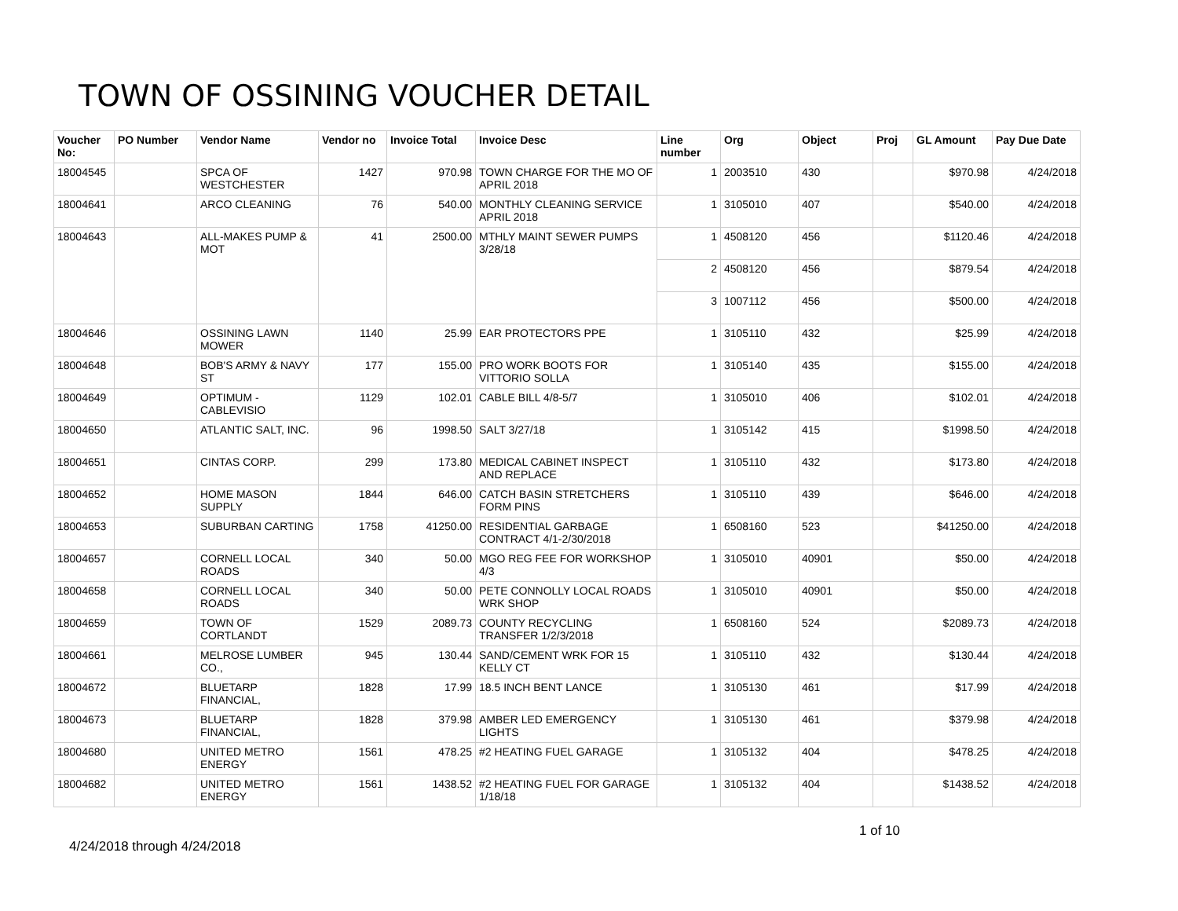TOWN OF OSSINING VOUCHER DETAIL
| Voucher No: | PO Number | Vendor Name | Vendor no | Invoice Total | Invoice Desc | Line number | Org | Object | Proj | GL Amount | Pay Due Date |
| --- | --- | --- | --- | --- | --- | --- | --- | --- | --- | --- | --- |
| 18004545 | | SPCA OF WESTCHESTER | 1427 | 970.98 | TOWN CHARGE FOR THE MO OF APRIL 2018 | 1 | 2003510 | 430 | | $970.98 | 4/24/2018 |
| 18004641 | | ARCO CLEANING | 76 | 540.00 | MONTHLY CLEANING SERVICE APRIL 2018 | 1 | 3105010 | 407 | | $540.00 | 4/24/2018 |
| 18004643 | | ALL-MAKES PUMP & MOT | 41 | 2500.00 | MTHLY MAINT SEWER PUMPS 3/28/18 | 1 | 4508120 | 456 | | $1120.46 | 4/24/2018 |
| | | | | | | 2 | 4508120 | 456 | | $879.54 | 4/24/2018 |
| | | | | | | 3 | 1007112 | 456 | | $500.00 | 4/24/2018 |
| 18004646 | | OSSINING LAWN MOWER | 1140 | 25.99 | EAR PROTECTORS PPE | 1 | 3105110 | 432 | | $25.99 | 4/24/2018 |
| 18004648 | | BOB'S ARMY & NAVY ST | 177 | 155.00 | PRO WORK BOOTS FOR VITTORIO SOLLA | 1 | 3105140 | 435 | | $155.00 | 4/24/2018 |
| 18004649 | | OPTIMUM - CABLEVISIO | 1129 | 102.01 | CABLE BILL 4/8-5/7 | 1 | 3105010 | 406 | | $102.01 | 4/24/2018 |
| 18004650 | | ATLANTIC SALT, INC. | 96 | 1998.50 | SALT 3/27/18 | 1 | 3105142 | 415 | | $1998.50 | 4/24/2018 |
| 18004651 | | CINTAS CORP. | 299 | 173.80 | MEDICAL CABINET INSPECT AND REPLACE | 1 | 3105110 | 432 | | $173.80 | 4/24/2018 |
| 18004652 | | HOME MASON SUPPLY | 1844 | 646.00 | CATCH BASIN STRETCHERS FORM PINS | 1 | 3105110 | 439 | | $646.00 | 4/24/2018 |
| 18004653 | | SUBURBAN CARTING | 1758 | 41250.00 | RESIDENTIAL GARBAGE CONTRACT 4/1-2/30/2018 | 1 | 6508160 | 523 | | $41250.00 | 4/24/2018 |
| 18004657 | | CORNELL LOCAL ROADS | 340 | 50.00 | MGO REG FEE FOR WORKSHOP 4/3 | 1 | 3105010 | 40901 | | $50.00 | 4/24/2018 |
| 18004658 | | CORNELL LOCAL ROADS | 340 | 50.00 | PETE CONNOLLY LOCAL ROADS WRK SHOP | 1 | 3105010 | 40901 | | $50.00 | 4/24/2018 |
| 18004659 | | TOWN OF CORTLANDT | 1529 | 2089.73 | COUNTY RECYCLING TRANSFER 1/2/3/2018 | 1 | 6508160 | 524 | | $2089.73 | 4/24/2018 |
| 18004661 | | MELROSE LUMBER CO., | 945 | 130.44 | SAND/CEMENT WRK FOR 15 KELLY CT | 1 | 3105110 | 432 | | $130.44 | 4/24/2018 |
| 18004672 | | BLUETARP FINANCIAL, | 1828 | 17.99 | 18.5 INCH BENT LANCE | 1 | 3105130 | 461 | | $17.99 | 4/24/2018 |
| 18004673 | | BLUETARP FINANCIAL, | 1828 | 379.98 | AMBER LED EMERGENCY LIGHTS | 1 | 3105130 | 461 | | $379.98 | 4/24/2018 |
| 18004680 | | UNITED METRO ENERGY | 1561 | 478.25 | #2 HEATING FUEL GARAGE | 1 | 3105132 | 404 | | $478.25 | 4/24/2018 |
| 18004682 | | UNITED METRO ENERGY | 1561 | 1438.52 | #2 HEATING FUEL FOR GARAGE 1/18/18 | 1 | 3105132 | 404 | | $1438.52 | 4/24/2018 |
4/24/2018 through 4/24/2018
1 of 10